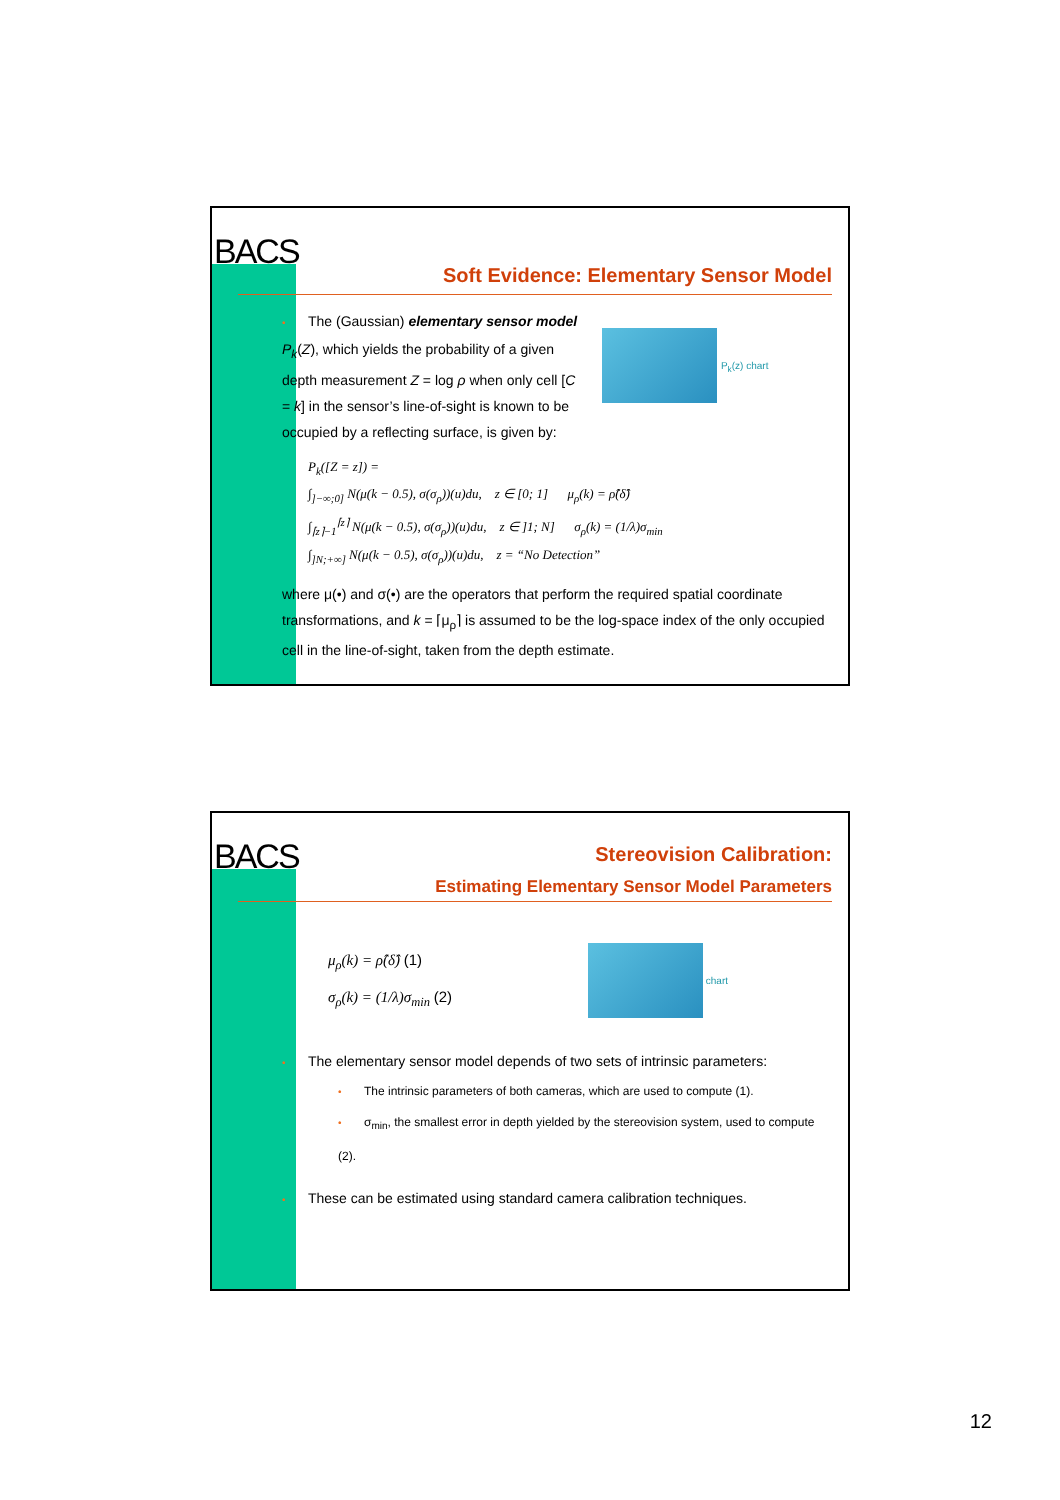BACS
Soft Evidence: Elementary Sensor Model
• The (Gaussian) elementary sensor model P<sub>k</sub>(Z), which yields the probability of a given depth measurement Z = log ρ when only cell [C = k] in the sensor’s line-of-sight is known to be occupied by a reflecting surface, is given by:
P<sub>k</sub>(z) chart
P<sub>k</sub>([Z = z]) =
∫<sub>]−∞;0]</sub> N(μ(k − 0.5), σ(σ<sub>ρ</sub>))(u)du, z ∈ [0; 1] μ<sub>ρ</sub>(k) = ρ̂(δ̂)
∫<sub>⌈z⌉−1</sub><sup>⌈z⌉</sup> N(μ(k − 0.5), σ(σ<sub>ρ</sub>))(u)du, z ∈ ]1; N] σ<sub>ρ</sub>(k) = (1/λ)σ<sub>min</sub>
∫<sub>]N;+∞]</sub> N(μ(k − 0.5), σ(σ<sub>ρ</sub>))(u)du, z = “No Detection”
where μ(•) and σ(•) are the operators that perform the required spatial coordinate transformations, and k = ⌈μ<sub>ρ</sub>⌉ is assumed to be the log-space index of the only occupied cell in the line-of-sight, taken from the depth estimate.
BACS Stereovision Calibration:
Estimating Elementary Sensor Model Parameters
μ<sub>ρ</sub>(k) = ρ̂(δ̂) (1)
σ<sub>ρ</sub>(k) = (1/λ)σ<sub>min</sub> (2)
chart
• The elementary sensor model depends of two sets of intrinsic parameters:
• The intrinsic parameters of both cameras, which are used to compute (1).
• σ<sub>min</sub>, the smallest error in depth yielded by the stereovision system, used to compute (2).
• These can be estimated using standard camera calibration techniques.
12